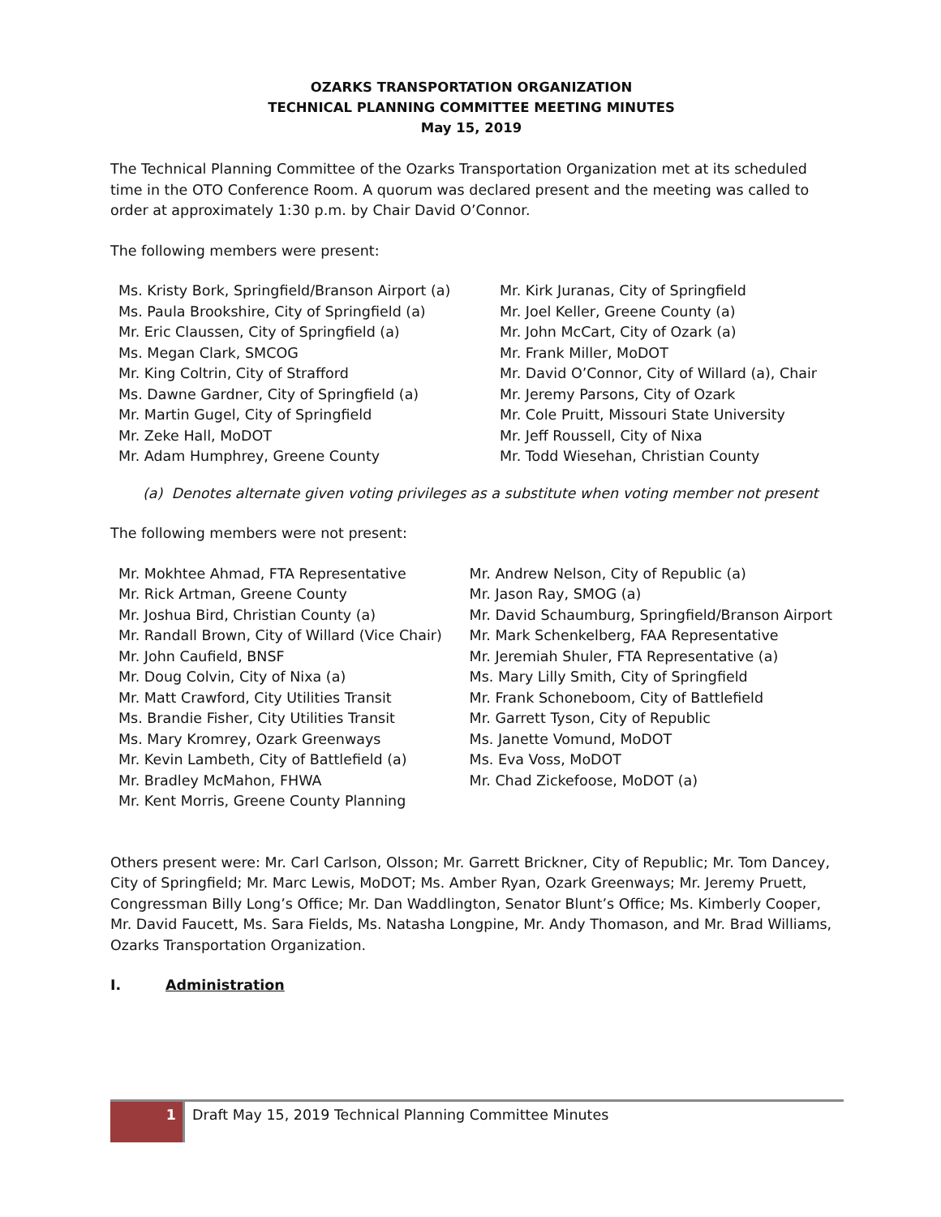OZARKS TRANSPORTATION ORGANIZATION
TECHNICAL PLANNING COMMITTEE MEETING MINUTES
May 15, 2019
The Technical Planning Committee of the Ozarks Transportation Organization met at its scheduled time in the OTO Conference Room. A quorum was declared present and the meeting was called to order at approximately 1:30 p.m. by Chair David O’Connor.
The following members were present:
Ms. Kristy Bork, Springfield/Branson Airport (a)
Ms. Paula Brookshire, City of Springfield (a)
Mr. Eric Claussen, City of Springfield (a)
Ms. Megan Clark, SMCOG
Mr. King Coltrin, City of Strafford
Ms. Dawne Gardner, City of Springfield (a)
Mr. Martin Gugel, City of Springfield
Mr. Zeke Hall, MoDOT
Mr. Adam Humphrey, Greene County
Mr. Kirk Juranas, City of Springfield
Mr. Joel Keller, Greene County (a)
Mr. John McCart, City of Ozark (a)
Mr. Frank Miller, MoDOT
Mr. David O’Connor, City of Willard (a), Chair
Mr. Jeremy Parsons, City of Ozark
Mr. Cole Pruitt, Missouri State University
Mr. Jeff Roussell, City of Nixa
Mr. Todd Wiesehan, Christian County
(a) Denotes alternate given voting privileges as a substitute when voting member not present
The following members were not present:
Mr. Mokhtee Ahmad, FTA Representative
Mr. Rick Artman, Greene County
Mr. Joshua Bird, Christian County (a)
Mr. Randall Brown, City of Willard (Vice Chair)
Mr. John Caufield, BNSF
Mr. Doug Colvin, City of Nixa (a)
Mr. Matt Crawford, City Utilities Transit
Ms. Brandie Fisher, City Utilities Transit
Ms. Mary Kromrey, Ozark Greenways
Mr. Kevin Lambeth, City of Battlefield (a)
Mr. Bradley McMahon, FHWA
Mr. Kent Morris, Greene County Planning
Mr. Andrew Nelson, City of Republic (a)
Mr. Jason Ray, SMOG (a)
Mr. David Schaumburg, Springfield/Branson Airport
Mr. Mark Schenkelberg, FAA Representative
Mr. Jeremiah Shuler, FTA Representative (a)
Ms. Mary Lilly Smith, City of Springfield
Mr. Frank Schoneboom, City of Battlefield
Mr. Garrett Tyson, City of Republic
Ms. Janette Vomund, MoDOT
Ms. Eva Voss, MoDOT
Mr. Chad Zickefoose, MoDOT (a)
Others present were: Mr. Carl Carlson, Olsson; Mr. Garrett Brickner, City of Republic; Mr. Tom Dancey, City of Springfield; Mr. Marc Lewis, MoDOT; Ms. Amber Ryan, Ozark Greenways; Mr. Jeremy Pruett, Congressman Billy Long’s Office; Mr. Dan Waddlington, Senator Blunt’s Office; Ms. Kimberly Cooper, Mr. David Faucett, Ms. Sara Fields, Ms. Natasha Longpine, Mr. Andy Thomason, and Mr. Brad Williams, Ozarks Transportation Organization.
I. Administration
1 Draft May 15, 2019 Technical Planning Committee Minutes